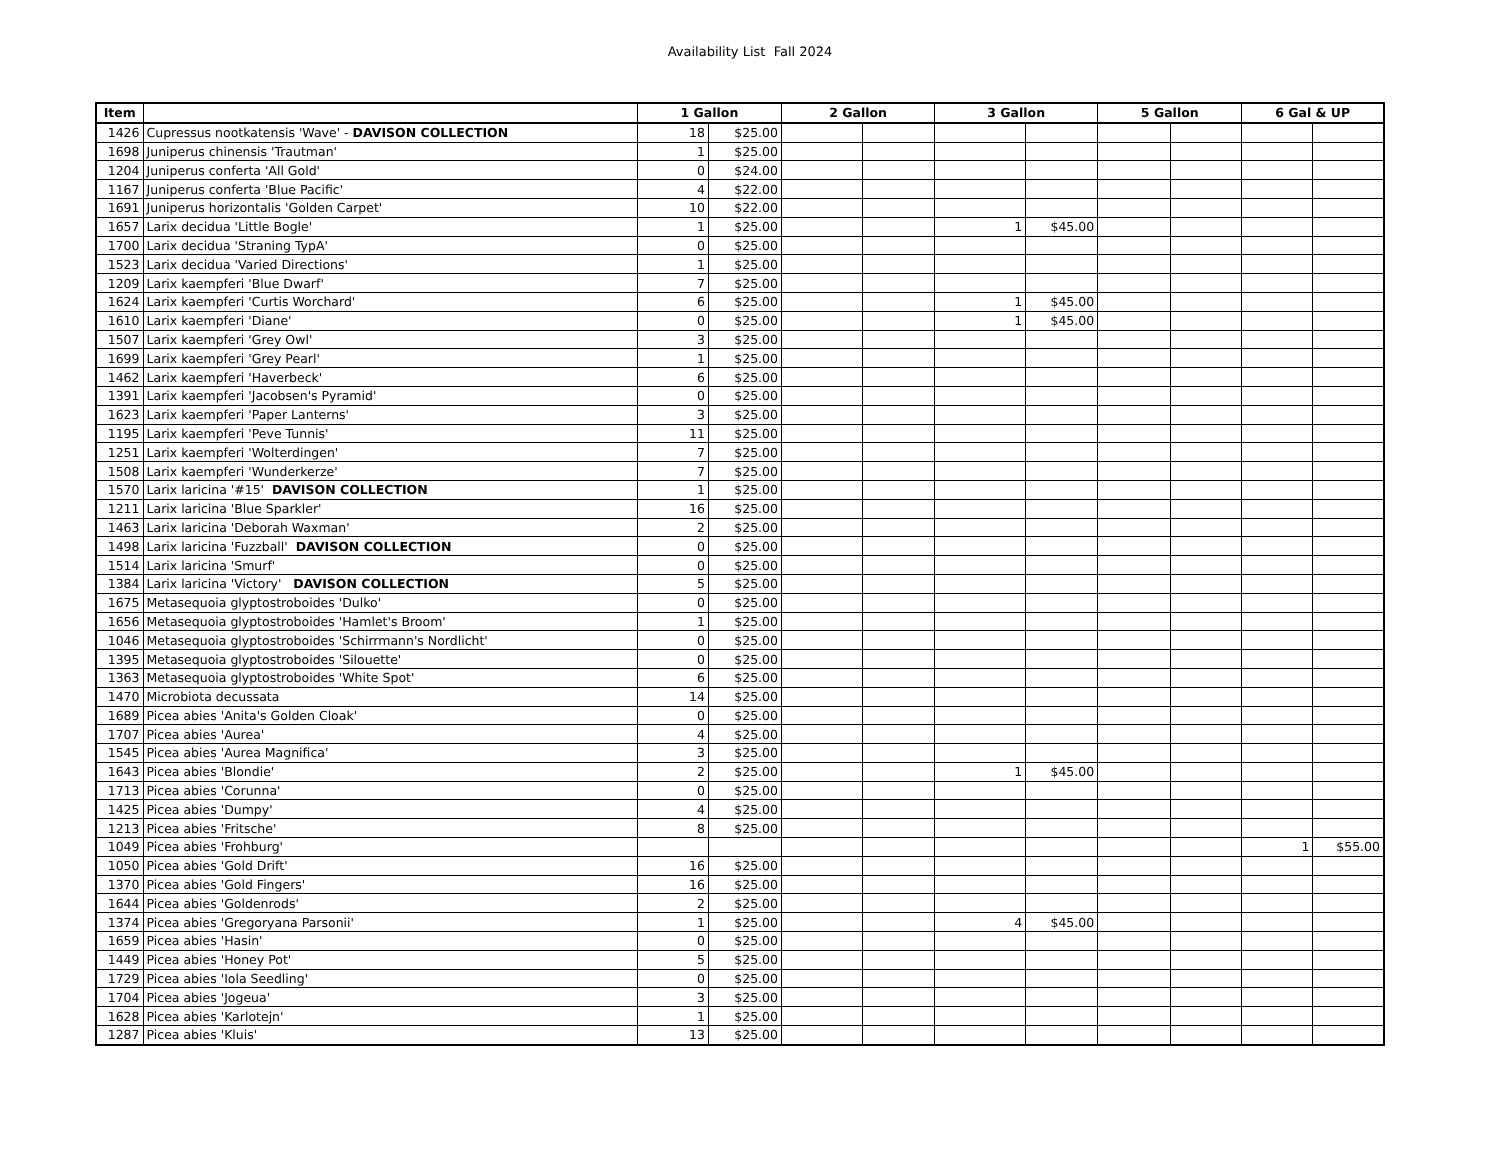Availability List Fall 2024
| Item | | 1 Gallon | | 2 Gallon | | 3 Gallon | | 5 Gallon | | 6 Gal & UP | |
| --- | --- | --- | --- | --- | --- | --- | --- | --- | --- | --- | --- |
| 1426 | Cupressus nootkatensis 'Wave' - DAVISON COLLECTION | 18 | $25.00 | | | | | | | | |
| 1698 | Juniperus chinensis 'Trautman' | 1 | $25.00 | | | | | | | | |
| 1204 | Juniperus conferta 'All Gold' | 0 | $24.00 | | | | | | | | |
| 1167 | Juniperus conferta 'Blue Pacific' | 4 | $22.00 | | | | | | | | |
| 1691 | Juniperus horizontalis 'Golden Carpet' | 10 | $22.00 | | | | | | | | |
| 1657 | Larix decidua 'Little Bogle' | 1 | $25.00 | | | 1 | $45.00 | | | | |
| 1700 | Larix decidua 'Straning TypA' | 0 | $25.00 | | | | | | | | |
| 1523 | Larix decidua 'Varied Directions' | 1 | $25.00 | | | | | | | | |
| 1209 | Larix kaempferi 'Blue Dwarf' | 7 | $25.00 | | | | | | | | |
| 1624 | Larix kaempferi 'Curtis Worchard' | 6 | $25.00 | | | 1 | $45.00 | | | | |
| 1610 | Larix kaempferi 'Diane' | 0 | $25.00 | | | 1 | $45.00 | | | | |
| 1507 | Larix kaempferi 'Grey Owl' | 3 | $25.00 | | | | | | | | |
| 1699 | Larix kaempferi 'Grey Pearl' | 1 | $25.00 | | | | | | | | |
| 1462 | Larix kaempferi 'Haverbeck' | 6 | $25.00 | | | | | | | | |
| 1391 | Larix kaempferi 'Jacobsen's Pyramid' | 0 | $25.00 | | | | | | | | |
| 1623 | Larix kaempferi 'Paper Lanterns' | 3 | $25.00 | | | | | | | | |
| 1195 | Larix kaempferi 'Peve Tunnis' | 11 | $25.00 | | | | | | | | |
| 1251 | Larix kaempferi 'Wolterdingen' | 7 | $25.00 | | | | | | | | |
| 1508 | Larix kaempferi 'Wunderkerze' | 7 | $25.00 | | | | | | | | |
| 1570 | Larix laricina '#15' DAVISON COLLECTION | 1 | $25.00 | | | | | | | | |
| 1211 | Larix laricina 'Blue Sparkler' | 16 | $25.00 | | | | | | | | |
| 1463 | Larix laricina 'Deborah Waxman' | 2 | $25.00 | | | | | | | | |
| 1498 | Larix laricina 'Fuzzball' DAVISON COLLECTION | 0 | $25.00 | | | | | | | | |
| 1514 | Larix laricina 'Smurf' | 0 | $25.00 | | | | | | | | |
| 1384 | Larix laricina 'Victory' DAVISON COLLECTION | 5 | $25.00 | | | | | | | | |
| 1675 | Metasequoia glyptostroboides 'Dulko' | 0 | $25.00 | | | | | | | | |
| 1656 | Metasequoia glyptostroboides 'Hamlet's Broom' | 1 | $25.00 | | | | | | | | |
| 1046 | Metasequoia glyptostroboides 'Schirrmann's Nordlicht' | 0 | $25.00 | | | | | | | | |
| 1395 | Metasequoia glyptostroboides 'Silouette' | 0 | $25.00 | | | | | | | | |
| 1363 | Metasequoia glyptostroboides 'White Spot' | 6 | $25.00 | | | | | | | | |
| 1470 | Microbiota decussata | 14 | $25.00 | | | | | | | | |
| 1689 | Picea abies 'Anita's Golden Cloak' | 0 | $25.00 | | | | | | | | |
| 1707 | Picea abies 'Aurea' | 4 | $25.00 | | | | | | | | |
| 1545 | Picea abies 'Aurea Magnifica' | 3 | $25.00 | | | | | | | | |
| 1643 | Picea abies 'Blondie' | 2 | $25.00 | | | 1 | $45.00 | | | | |
| 1713 | Picea abies 'Corunna' | 0 | $25.00 | | | | | | | | |
| 1425 | Picea abies 'Dumpy' | 4 | $25.00 | | | | | | | | |
| 1213 | Picea abies 'Fritsche' | 8 | $25.00 | | | | | | | | |
| 1049 | Picea abies 'Frohburg' | | | | | | | | | 1 | $55.00 |
| 1050 | Picea abies 'Gold Drift' | 16 | $25.00 | | | | | | | | |
| 1370 | Picea abies 'Gold Fingers' | 16 | $25.00 | | | | | | | | |
| 1644 | Picea abies 'Goldenrods' | 2 | $25.00 | | | | | | | | |
| 1374 | Picea abies 'Gregoryana Parsonii' | 1 | $25.00 | | | 4 | $45.00 | | | | |
| 1659 | Picea abies 'Hasin' | 0 | $25.00 | | | | | | | | |
| 1449 | Picea abies 'Honey Pot' | 5 | $25.00 | | | | | | | | |
| 1729 | Picea abies 'Iola Seedling' | 0 | $25.00 | | | | | | | | |
| 1704 | Picea abies 'Jogeua' | 3 | $25.00 | | | | | | | | |
| 1628 | Picea abies 'Karlotejn' | 1 | $25.00 | | | | | | | | |
| 1287 | Picea abies 'Kluis' | 13 | $25.00 | | | | | | | | |